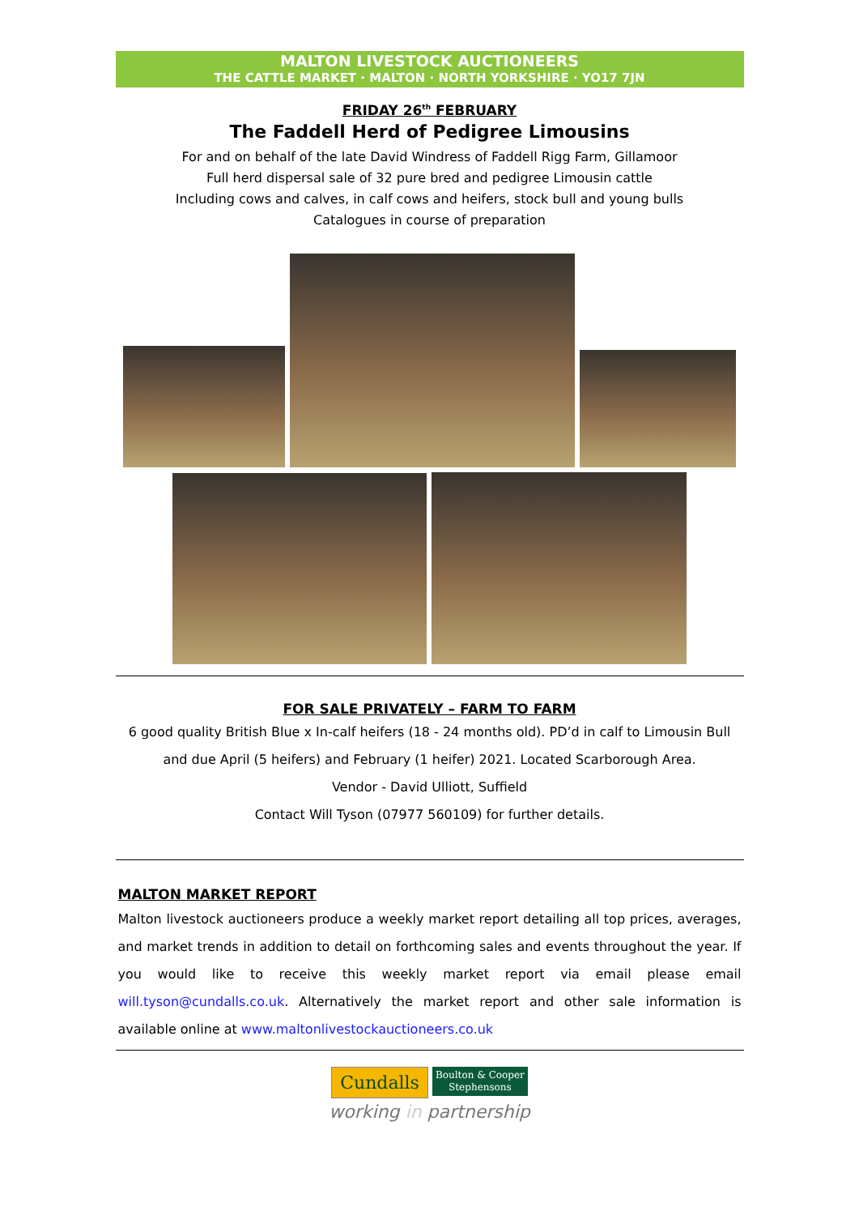MALTON LIVESTOCK AUCTIONEERS
THE CATTLE MARKET · MALTON · NORTH YORKSHIRE · YO17 7JN
FRIDAY 26<sup>th</sup> FEBRUARY
The Faddell Herd of Pedigree Limousins
For and on behalf of the late David Windress of Faddell Rigg Farm, Gillamoor
Full herd dispersal sale of 32 pure bred and pedigree Limousin cattle
Including cows and calves, in calf cows and heifers, stock bull and young bulls
Catalogues in course of preparation
FOR SALE PRIVATELY – FARM TO FARM
6 good quality British Blue x In-calf heifers (18 - 24 months old). PD’d in calf to Limousin Bull
and due April (5 heifers) and February (1 heifer) 2021. Located Scarborough Area.
Vendor - David Ulliott, Suffield
Contact Will Tyson (07977 560109) for further details.
MALTON MARKET REPORT
Malton livestock auctioneers produce a weekly market report detailing all top prices, averages, and market trends in addition to detail on forthcoming sales and events throughout the year. If you would like to receive this weekly market report via email please email will.tyson@cundalls.co.uk. Alternatively the market report and other sale information is available online at www.maltonlivestockauctioneers.co.uk
Cundalls Boulton & Cooper
Stephensons
working in partnership